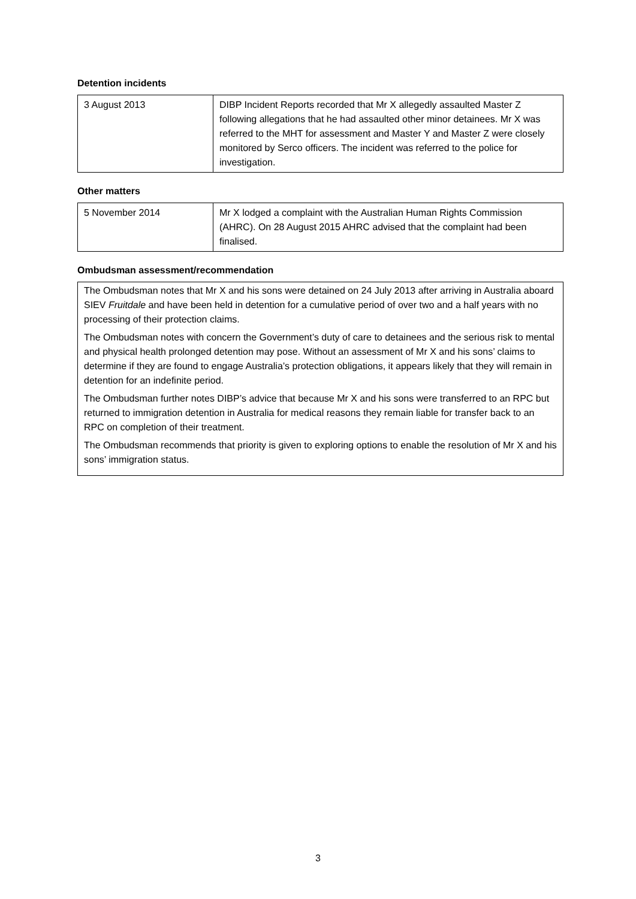Detention incidents
| 3 August 2013 | DIBP Incident Reports recorded that Mr X allegedly assaulted Master Z following allegations that he had assaulted other minor detainees. Mr X was referred to the MHT for assessment and Master Y and Master Z were closely monitored by Serco officers. The incident was referred to the police for investigation. |
Other matters
| 5 November 2014 | Mr X lodged a complaint with the Australian Human Rights Commission (AHRC). On 28 August 2015 AHRC advised that the complaint had been finalised. |
Ombudsman assessment/recommendation
The Ombudsman notes that Mr X and his sons were detained on 24 July 2013 after arriving in Australia aboard SIEV Fruitdale and have been held in detention for a cumulative period of over two and a half years with no processing of their protection claims.
The Ombudsman notes with concern the Government’s duty of care to detainees and the serious risk to mental and physical health prolonged detention may pose. Without an assessment of Mr X and his sons’ claims to determine if they are found to engage Australia’s protection obligations, it appears likely that they will remain in detention for an indefinite period.
The Ombudsman further notes DIBP’s advice that because Mr X and his sons were transferred to an RPC but returned to immigration detention in Australia for medical reasons they remain liable for transfer back to an RPC on completion of their treatment.
The Ombudsman recommends that priority is given to exploring options to enable the resolution of Mr X and his sons’ immigration status.
3